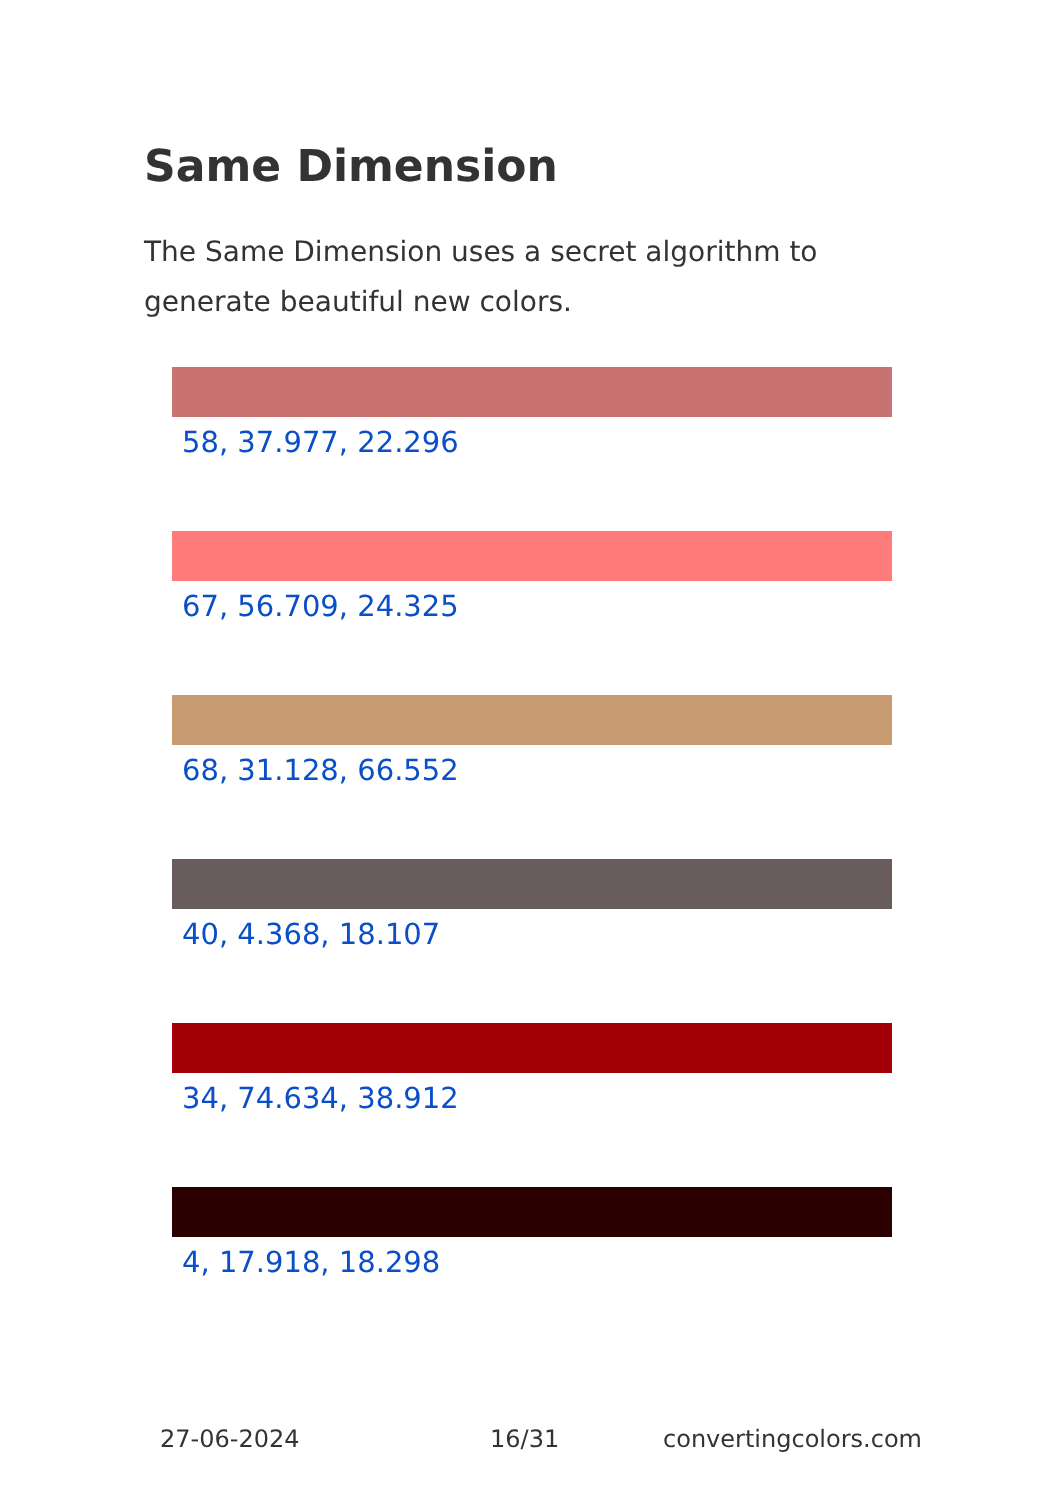Same Dimension
The Same Dimension uses a secret algorithm to generate beautiful new colors.
58, 37.977, 22.296
67, 56.709, 24.325
68, 31.128, 66.552
40, 4.368, 18.107
34, 74.634, 38.912
4, 17.918, 18.298
27-06-2024 16/31 convertingcolors.com